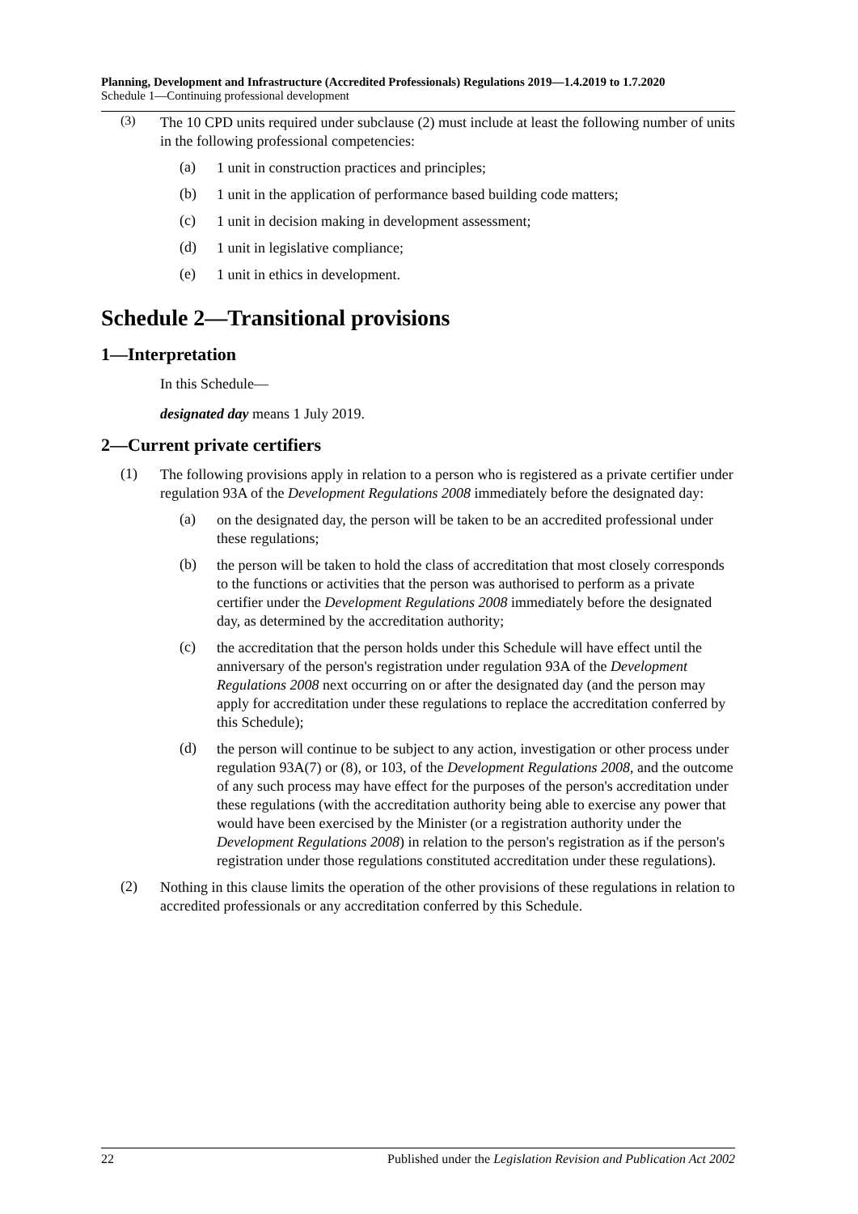Planning, Development and Infrastructure (Accredited Professionals) Regulations 2019—1.4.2019 to 1.7.2020
Schedule 1—Continuing professional development
(3)
The 10 CPD units required under subclause (2) must include at least the following number of units in the following professional competencies:
(a)
1 unit in construction practices and principles;
(b)
1 unit in the application of performance based building code matters;
(c)
1 unit in decision making in development assessment;
(d)
1 unit in legislative compliance;
(e)
1 unit in ethics in development.
Schedule 2—Transitional provisions
1—Interpretation
In this Schedule—
designated day means 1 July 2019.
2—Current private certifiers
(1)
The following provisions apply in relation to a person who is registered as a private certifier under regulation 93A of the Development Regulations 2008 immediately before the designated day:
(a)
on the designated day, the person will be taken to be an accredited professional under these regulations;
(b)
the person will be taken to hold the class of accreditation that most closely corresponds to the functions or activities that the person was authorised to perform as a private certifier under the Development Regulations 2008 immediately before the designated day, as determined by the accreditation authority;
(c)
the accreditation that the person holds under this Schedule will have effect until the anniversary of the person's registration under regulation 93A of the Development Regulations 2008 next occurring on or after the designated day (and the person may apply for accreditation under these regulations to replace the accreditation conferred by this Schedule);
(d)
the person will continue to be subject to any action, investigation or other process under regulation 93A(7) or (8), or 103, of the Development Regulations 2008, and the outcome of any such process may have effect for the purposes of the person's accreditation under these regulations (with the accreditation authority being able to exercise any power that would have been exercised by the Minister (or a registration authority under the Development Regulations 2008) in relation to the person's registration as if the person's registration under those regulations constituted accreditation under these regulations).
(2)
Nothing in this clause limits the operation of the other provisions of these regulations in relation to accredited professionals or any accreditation conferred by this Schedule.
22 Published under the Legislation Revision and Publication Act 2002